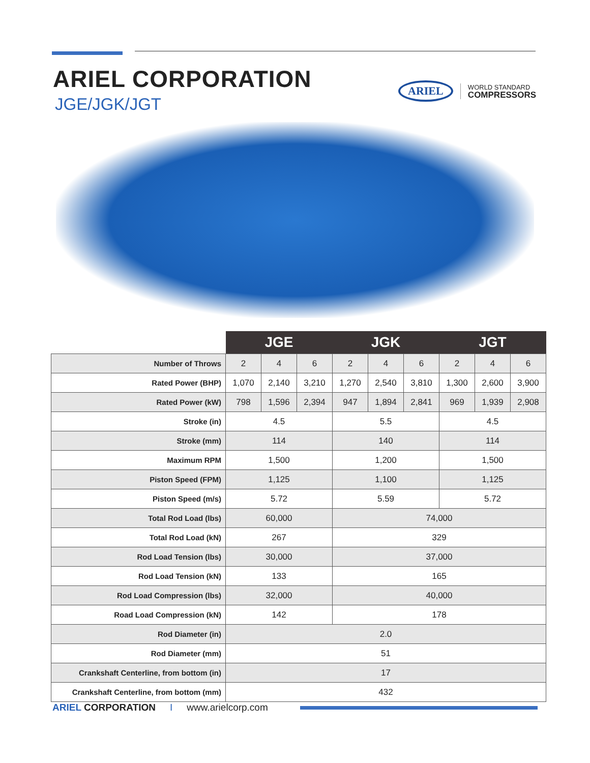ARIEL CORPORATION
JGE/JGK/JGT
ARIEL
WORLD STANDARD
COMPRESSORS
| | JGE | | | JGK | | | JGT | | |
| --- | --- | --- | --- | --- | --- | --- | --- | --- | --- |
| Number of Throws | 2 | 4 | 6 | 2 | 4 | 6 | 2 | 4 | 6 |
| Rated Power (BHP) | 1,070 | 2,140 | 3,210 | 1,270 | 2,540 | 3,810 | 1,300 | 2,600 | 3,900 |
| Rated Power (kW) | 798 | 1,596 | 2,394 | 947 | 1,894 | 2,841 | 969 | 1,939 | 2,908 |
| Stroke (in) | 4.5 | | | 5.5 | | | 4.5 | | |
| Stroke (mm) | 114 | | | 140 | | | 114 | | |
| Maximum RPM | 1,500 | | | 1,200 | | | 1,500 | | |
| Piston Speed (FPM) | 1,125 | | | 1,100 | | | 1,125 | | |
| Piston Speed (m/s) | 5.72 | | | 5.59 | | | 5.72 | | |
| Total Rod Load (lbs) | 60,000 | | | 74,000 | | | | | |
| Total Rod Load (kN) | 267 | | | 329 | | | | | |
| Rod Load Tension (lbs) | 30,000 | | | 37,000 | | | | | |
| Rod Load Tension (kN) | 133 | | | 165 | | | | | |
| Rod Load Compression (lbs) | 32,000 | | | 40,000 | | | | | |
| Road Load Compression (kN) | 142 | | | 178 | | | | | |
| Rod Diameter (in) | 2.0 | | | | | | | | |
| Rod Diameter (mm) | 51 | | | | | | | | |
| Crankshaft Centerline, from bottom (in) | 17 | | | | | | | | |
| Crankshaft Centerline, from bottom (mm) | 432 | | | | | | | | |
ARIEL CORPORATION I www.arielcorp.com